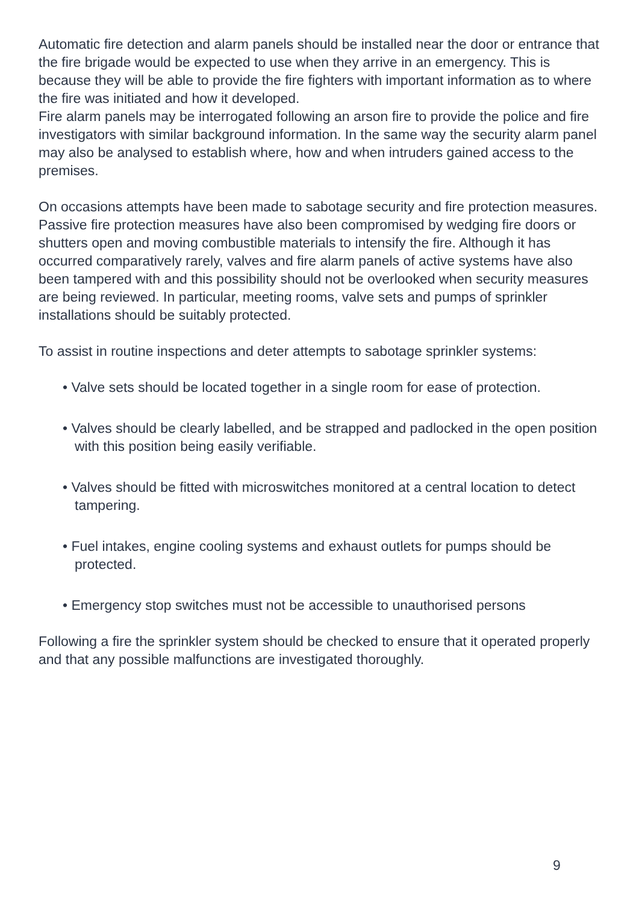Automatic fire detection and alarm panels should be installed near the door or entrance that the fire brigade would be expected to use when they arrive in an emergency. This is because they will be able to provide the fire fighters with important information as to where the fire was initiated and how it developed.
Fire alarm panels may be interrogated following an arson fire to provide the police and fire investigators with similar background information. In the same way the security alarm panel may also be analysed to establish where, how and when intruders gained access to the premises.
On occasions attempts have been made to sabotage security and fire protection measures. Passive fire protection measures have also been compromised by wedging fire doors or shutters open and moving combustible materials to intensify the fire. Although it has occurred comparatively rarely, valves and fire alarm panels of active systems have also been tampered with and this possibility should not be overlooked when security measures are being reviewed. In particular, meeting rooms, valve sets and pumps of sprinkler installations should be suitably protected.
To assist in routine inspections and deter attempts to sabotage sprinkler systems:
• Valve sets should be located together in a single room for ease of protection.
• Valves should be clearly labelled, and be strapped and padlocked in the open position with this position being easily verifiable.
• Valves should be fitted with microswitches monitored at a central location to detect tampering.
• Fuel intakes, engine cooling systems and exhaust outlets for pumps should be protected.
• Emergency stop switches must not be accessible to unauthorised persons
Following a fire the sprinkler system should be checked to ensure that it operated properly and that any possible malfunctions are investigated thoroughly.
9